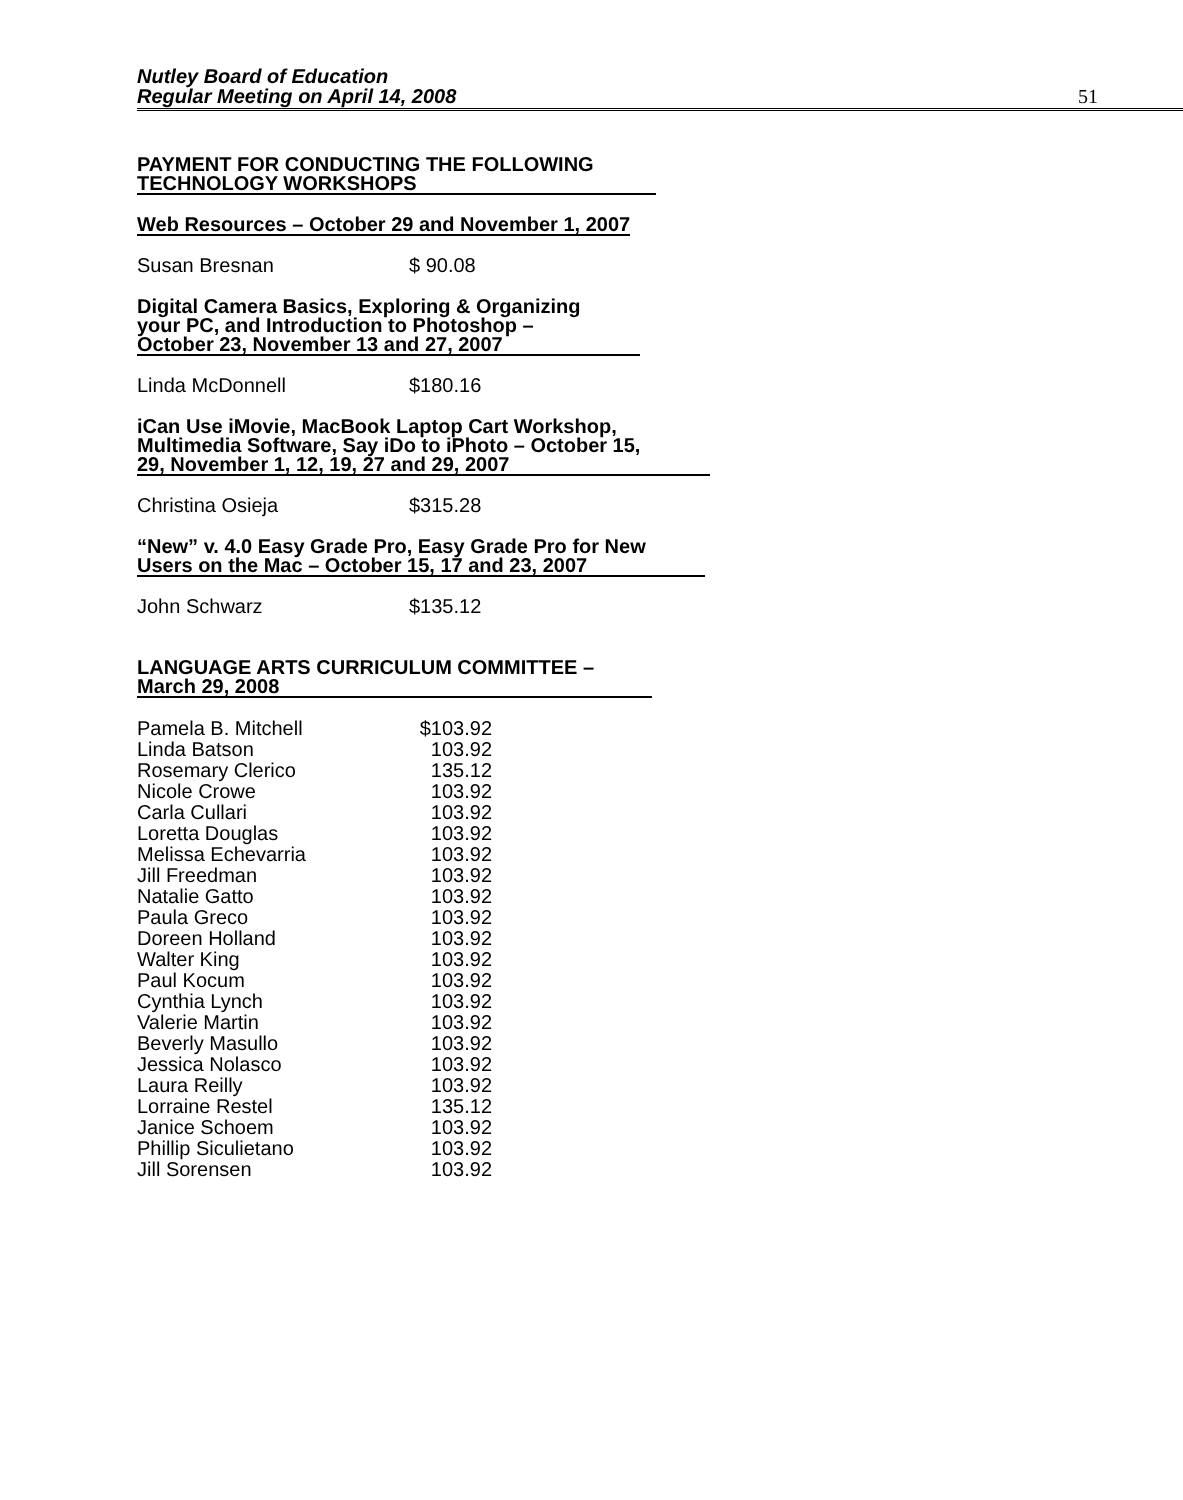Nutley Board of Education
Regular Meeting on April 14, 2008
51
PAYMENT FOR CONDUCTING THE FOLLOWING
TECHNOLOGY WORKSHOPS
Web Resources – October 29 and November 1, 2007
Susan Bresnan $ 90.08
Digital Camera Basics, Exploring & Organizing
your PC, and Introduction to Photoshop –
October 23, November 13 and 27, 2007
Linda McDonnell $180.16
iCan Use iMovie, MacBook Laptop Cart Workshop,
Multimedia Software, Say iDo to iPhoto – October 15,
29, November 1, 12, 19, 27 and 29, 2007
Christina Osieja $315.28
“New” v. 4.0 Easy Grade Pro, Easy Grade Pro for New
Users on the Mac – October 15, 17 and 23, 2007
John Schwarz $135.12
LANGUAGE ARTS CURRICULUM COMMITTEE –
March 29, 2008
| Pamela B. Mitchell | $103.92 |
| Linda Batson | 103.92 |
| Rosemary Clerico | 135.12 |
| Nicole Crowe | 103.92 |
| Carla Cullari | 103.92 |
| Loretta Douglas | 103.92 |
| Melissa Echevarria | 103.92 |
| Jill Freedman | 103.92 |
| Natalie Gatto | 103.92 |
| Paula Greco | 103.92 |
| Doreen Holland | 103.92 |
| Walter King | 103.92 |
| Paul Kocum | 103.92 |
| Cynthia Lynch | 103.92 |
| Valerie Martin | 103.92 |
| Beverly Masullo | 103.92 |
| Jessica Nolasco | 103.92 |
| Laura Reilly | 103.92 |
| Lorraine Restel | 135.12 |
| Janice Schoem | 103.92 |
| Phillip Siculietano | 103.92 |
| Jill Sorensen | 103.92 |